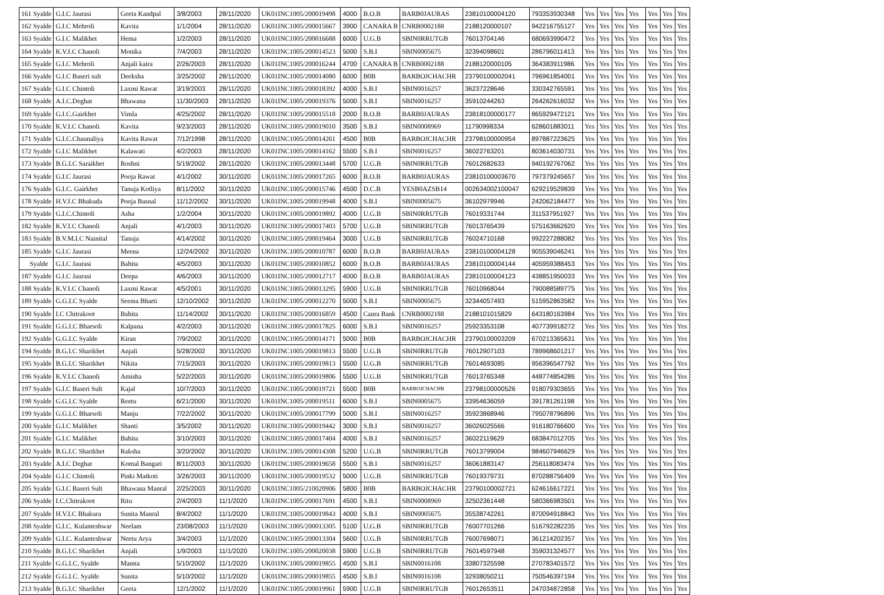| 161 Syalde | G.I.C Jaurasi | Geeta Kandpal | 3/8/2003 | 28/11/2020 | UK01INC1005/200019498 | 4000 | B.O.B | BARB0JAURAS | 23810100004120 | 793353930348 | Yes | Yes | Yes | Yes | Yes | Yes | Yes |
| 162 Syalde | G.I.C Mehroli | Kavita | 1/1/2004 | 28/11/2020 | UK01INC1005/200015667 | 3900 | CANARA B | CNRB0002188 | 2188120000107 | 942216755127 | Yes | Yes | Yes | Yes | Yes | Yes | Yes |
| 163 Syalde | G.I.C Malikhet | Hema | 1/2/2003 | 28/11/2020 | UK01INC1005/200016688 | 6000 | U.G.B | SBIN0RRUTGB | 76013704146 | 680693990472 | Yes | Yes | Yes | Yes | Yes | Yes | Yes |
| 164 Syalde | K.V.I.C Chanoli | Monika | 7/4/2003 | 28/11/2020 | UK01INC1005/200014523 | 5000 | S.B.I | SBIN0005675 | 32394098601 | 286796011413 | Yes | Yes | Yes | Yes | Yes | Yes | Yes |
| 165 Syalde | G.I.C Mehroli | Anjali kaira | 2/26/2003 | 28/11/2020 | UK01INC1005/200016244 | 4700 | CANARA B | CNRB0002188 | 2188120000105 | 364383911986 | Yes | Yes | Yes | Yes | Yes | Yes | Yes |
| 166 Syalde | G.I.C Baseri sult | Deeksha | 3/25/2002 | 28/11/2020 | UK01INC1005/200014080 | 6000 | B0B | BARBOJCHACHR | 23790100002041 | 796961854001 | Yes | Yes | Yes | Yes | Yes | Yes | Yes |
| 167 Syalde | G.I.C Chintoli | Laxmi Rawat | 3/19/2003 | 28/11/2020 | UK01INC1005/200018392 | 4000 | S.B.I | SBIN0016257 | 36237228646 | 330342765591 | Yes | Yes | Yes | Yes | Yes | Yes | Yes |
| 168 Syalde | A.I.C.Deghat | Bhawana | 11/30/2003 | 28/11/2020 | UK01INC1005/200019376 | 5000 | S.B.I | SBIN0016257 | 35910244263 | 264262616032 | Yes | Yes | Yes | Yes | Yes | Yes | Yes |
| 169 Syalde | G.I.C.Gairkhet | Vimla | 4/25/2002 | 28/11/2020 | UK01INC1005/200015518 | 2000 | B.O.B | BARB0JAURAS | 23818100000177 | 865929472121 | Yes | Yes | Yes | Yes | Yes | Yes | Yes |
| 170 Syalde | K.V.I.C Chanoli | Kavita | 9/23/2003 | 28/11/2020 | UK01INC1005/200019010 | 3500 | S.B.I | SBIN0008969 | 11790998334 | 628601883011 | Yes | Yes | Yes | Yes | Yes | Yes | Yes |
| 171 Syalde | G.I.C.Chaunaliya | Kavita Rawat | 7/12/1998 | 28/11/2020 | UK01INC1005/200014261 | 4500 | B0B | BARBOJCHACHR | 23798100000954 | 897887223625 | Yes | Yes | Yes | Yes | Yes | Yes | Yes |
| 172 Syalde | G.I.C Malikhet | Kalawati | 4/2/2003 | 28/11/2020 | UK01INC1005/200014162 | 5500 | S.B.I | SBIN0016257 | 36022763201 | 803614030731 | Yes | Yes | Yes | Yes | Yes | Yes | Yes |
| 173 Syalde | B.G.I.C Saraikhet | Roshni | 5/19/2002 | 28/11/2020 | UK01INC1005/200013448 | 5700 | U.G.B | SBIN0RRUTGB | 76012682633 | 940192767062 | Yes | Yes | Yes | Yes | Yes | Yes | Yes |
| 174 Syalde | G.I.C Jaurasi | Pooja Rawat | 4/1/2002 | 30/11/2020 | UK01INC1005/200017265 | 6000 | B.O.B | BARB0JAURAS | 23810100003670 | 797379245657 | Yes | Yes | Yes | Yes | Yes | Yes | Yes |
| 176 Syalde | G.I.C. Gairkhet | Tanuja Kotliya | 8/11/2002 | 30/11/2020 | UK01INC1005/200015746 | 4500 | D.C.B | YESB0AZSB14 | 002634002100047 | 629219529839 | Yes | Yes | Yes | Yes | Yes | Yes | Yes |
| 178 Syalde | H.V.I.C Bhakuda | Pooja Basnal | 11/12/2002 | 30/11/2020 | UK01INC1005/200019948 | 4000 | S.B.I | SBIN0005675 | 36102979946 | 242062184477 | Yes | Yes | Yes | Yes | Yes | Yes | Yes |
| 179 Syalde | G.I.C.Chintoli | Asha | 1/2/2004 | 30/11/2020 | UK01INC1005/200019892 | 4000 | U.G.B | SBIN0RRUTGB | 76019331744 | 311537951927 | Yes | Yes | Yes | Yes | Yes | Yes | Yes |
| 182 Syalde | K.V.I.C Chanoli | Anjali | 4/1/2003 | 30/11/2020 | UK01INC1005/200017403 | 5700 | U.G.B | SBIN0RRUTGB | 76013765439 | 575163662620 | Yes | Yes | Yes | Yes | Yes | Yes | Yes |
| 183 Syalde | B.V.M.I.C Nainital | Tanuja | 4/14/2002 | 30/11/2020 | UK01INC1005/200019464 | 3000 | U.G.B | SBIN0RRUTGB | 76024710168 | 992227288082 | Yes | Yes | Yes | Yes | Yes | Yes | Yes |
| 185 Syalde | G.I.C Jaurasi | Meena | 12/24/2002 | 30/11/2020 | UK01INC1005/200010787 | 6000 | B.O.B | BARB0JAURAS | 23810100004128 | 905539046241 | Yes | Yes | Yes | Yes | Yes | Yes | Yes |
| Syalde | G.I.C Jaurasi | Babita | 4/5/2003 | 30/11/2020 | UK01INC1005/200010852 | 6000 | B.O.B | BARB0JAURAS | 23810100004144 | 405959388453 | Yes | Yes | Yes | Yes | Yes | Yes | Yes |
| 187 Syalde | G.I.C Jaurasi | Deepa | 4/6/2003 | 30/11/2020 | UK01INC1005/200012717 | 4000 | B.O.B | BARB0JAURAS | 23810100004123 | 438851950033 | Yes | Yes | Yes | Yes | Yes | Yes | Yes |
| 188 Syalde | K.V.I.C Chanoli | Laxmi Rawat | 4/5/2001 | 30/11/2020 | UK01INC1005/200013295 | 5900 | U.G.B | SBIN0RRUTGB | 76010968044 | 790088589775 | Yes | Yes | Yes | Yes | Yes | Yes | Yes |
| 189 Syalde | G.G.I.C Syalde | Seema Bharti | 12/10/2002 | 30/11/2020 | UK01INC1005/200012270 | 5000 | S.B.I | SBIN0005675 | 32344057493 | 515952863582 | Yes | Yes | Yes | Yes | Yes | Yes | Yes |
| 190 Syalde | I.C Chitrakoot | Babita | 11/14/2002 | 30/11/2020 | UK01INC1005/200016859 | 4500 | Canra Bank | CNRB0002188 | 2188101015829 | 643180163984 | Yes | Yes | Yes | Yes | Yes | Yes | Yes |
| 191 Syalde | G.G.I.C Bharsoli | Kalpana | 4/2/2003 | 30/11/2020 | UK01INC1005/200017825 | 6000 | S.B.I | SBIN0016257 | 25923353108 | 407739918272 | Yes | Yes | Yes | Yes | Yes | Yes | Yes |
| 192 Syalde | G.G.I.C Syalde | Kiran | 7/9/2002 | 30/11/2020 | UK01INC1005/200014171 | 5000 | B0B | BARBOJCHACHR | 23790100003209 | 670213365631 | Yes | Yes | Yes | Yes | Yes | Yes | Yes |
| 194 Syalde | B.G.I.C Sharikhet | Anjali | 5/28/2002 | 30/11/2020 | UK01INC1005/200019813 | 5500 | U.G.B | SBIN0RRUTGB | 76012907103 | 789968601217 | Yes | Yes | Yes | Yes | Yes | Yes | Yes |
| 195 Syalde | B.G.I.C Sharikhet | Nikita | 7/15/2003 | 30/11/2020 | UK01INC1005/200019813 | 5500 | U.G.B | SBIN0RRUTGB | 76014693085 | 956396547792 | Yes | Yes | Yes | Yes | Yes | Yes | Yes |
| 196 Syalde | K.V.I.C Chanoli | Amisha | 5/22/2003 | 30/11/2020 | UK01INC1005/200019806 | 5500 | U.G.B | SBIN0RRUTGB | 76013765348 | 448774854286 | Yes | Yes | Yes | Yes | Yes | Yes | Yes |
| 197 Syalde | G.I.C Baseri Sult | Kajal | 10/7/2003 | 30/11/2020 | UK01INC1005/200019721 | 5500 | B0B | BARBOJCHACHR | 23798100000526 | 918079303655 | Yes | Yes | Yes | Yes | Yes | Yes | Yes |
| 198 Syalde | G.G.I.C Syalde | Reetu | 6/21/2000 | 30/11/2020 | UK01INC1005/200019511 | 6000 | S.B.I | SBIN0005675 | 33954636059 | 391781261198 | Yes | Yes | Yes | Yes | Yes | Yes | Yes |
| 199 Syalde | G.G.I.C Bharsoli | Manju | 7/22/2002 | 30/11/2020 | UK01INC1005/200017799 | 5000 | S.B.I | SBIN0016257 | 35923868946 | 795078796896 | Yes | Yes | Yes | Yes | Yes | Yes | Yes |
| 200 Syalde | G.I.C Malikhet | Shanti | 3/5/2002 | 30/11/2020 | UK01INC1005/200019442 | 3000 | S.B.I | SBIN0016257 | 36026025566 | 916180766600 | Yes | Yes | Yes | Yes | Yes | Yes | Yes |
| 201 Syalde | G.I.C Malikhet | Babita | 3/10/2003 | 30/11/2020 | UK01INC1005/200017404 | 4000 | S.B.I | SBIN0016257 | 36022119629 | 683847012705 | Yes | Yes | Yes | Yes | Yes | Yes | Yes |
| 202 Syalde | B.G.I.C Sharikhet | Raksha | 3/20/2002 | 30/11/2020 | UK01INC1005/200014308 | 5200 | U.G.B | SBIN0RRUTGB | 76013799004 | 984607946629 | Yes | Yes | Yes | Yes | Yes | Yes | Yes |
| 203 Syalde | A.I.C Deghat | Komal Bangari | 8/11/2003 | 30/11/2020 | UK01INC1005/200019658 | 5500 | S.B.I | SBIN0016257 | 36061883147 | 256118083474 | Yes | Yes | Yes | Yes | Yes | Yes | Yes |
| 204 Syalde | G.I.C Chintoli | Pinki Matkoti | 3/26/2003 | 30/11/2020 | UK01INC1005/200019532 | 5000 | U.G.B | SBIN0RRUTGB | 76019379731 | 870288756409 | Yes | Yes | Yes | Yes | Yes | Yes | Yes |
| 205 Syalde | G.I.C Baseri Sult | Bhawana Manral | 2/25/2003 | 30/11/2020 | UK01INC1005/210020906 | 5800 | B0B | BARBOJCHACHR | 23790100002721 | 624616617221 | Yes | Yes | Yes | Yes | Yes | Yes | Yes |
| 206 Syalde | I.C.Chitrakoot | Ritu | 2/4/2003 | 11/1/2020 | UK01INC1005/200017691 | 4500 | S.B.I | SBIN0008969 | 32502361448 | 580366983501 | Yes | Yes | Yes | Yes | Yes | Yes | Yes |
| 207 Syalde | H.V.I.C Bhakura | Sunita Manral | 8/4/2002 | 11/1/2020 | UK01INC1005/200019843 | 4000 | S.B.I | SBIN0005675 | 35538742261 | 870094918843 | Yes | Yes | Yes | Yes | Yes | Yes | Yes |
| 208 Syalde | G.I.C. Kulanteshwar | Neelam | 23/08/2003 | 11/1/2020 | UK01INC1005/200013305 | 5100 | U.G.B | SBIN0RRUTGB | 76007701266 | 516792282235 | Yes | Yes | Yes | Yes | Yes | Yes | Yes |
| 209 Syalde | G.I.C. Kulanteshwar | Neetu Arya | 3/4/2003 | 11/1/2020 | UK01INC1005/200013304 | 5600 | U.G.B | SBIN0RRUTGB | 76007698071 | 361214202357 | Yes | Yes | Yes | Yes | Yes | Yes | Yes |
| 210 Syalde | B.G.I.C Sharikhet | Anjali | 1/9/2003 | 11/1/2020 | UK01INC1005/200020038 | 5900 | U.G.B | SBIN0RRUTGB | 76014597948 | 359031324577 | Yes | Yes | Yes | Yes | Yes | Yes | Yes |
| 211 Syalde | G.G.I.C. Syalde | Mamta | 5/10/2002 | 11/1/2020 | UK01INC1005/200019855 | 4500 | S.B.I | SBIN0016108 | 33807325598 | 270783401572 | Yes | Yes | Yes | Yes | Yes | Yes | Yes |
| 212 Syalde | G.G.I.C. Syalde | Sunita | 5/10/2002 | 11/1/2020 | UK01INC1005/200019855 | 4500 | S.B.I | SBIN0016108 | 32938050211 | 750546397194 | Yes | Yes | Yes | Yes | Yes | Yes | Yes |
| 213 Syalde | B.G.I.C Sharikhet | Geeta | 12/1/2002 | 11/1/2020 | UK01INC1005/200019961 | 5900 | U.G.B | SBIN0RRUTGB | 76012653511 | 247034872858 | Yes | Yes | Yes | Yes | Yes | Yes | Yes |